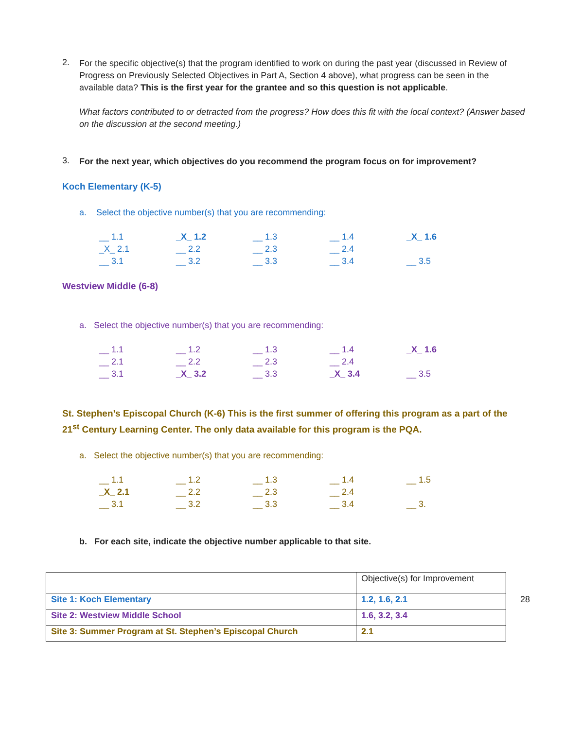2.
For the specific objective(s) that the program identified to work on during the past year (discussed in Review of Progress on Previously Selected Objectives in Part A, Section 4 above), what progress can be seen in the available data? This is the first year for the grantee and so this question is not applicable.
What factors contributed to or detracted from the progress? How does this fit with the local context? (Answer based on the discussion at the second meeting.)
3.
For the next year, which objectives do you recommend the program focus on for improvement?
Koch Elementary (K-5)
a. Select the objective number(s) that you are recommending:
__ 1.1 _X_ 1.2 __ 1.3 __ 1.4 _X_ 1.6 _X_ 2.1 __ 2.2 __ 2.3 __ 2.4 __ 3.1 __ 3.2 __ 3.3 __ 3.4 __ 3.5
Westview Middle (6-8)
a. Select the objective number(s) that you are recommending:
__ 1.1 __ 1.2 __ 1.3 __ 1.4 _X_ 1.6 __ 2.1 __ 2.2 __ 2.3 __ 2.4 __ 3.1 _X_ 3.2 __ 3.3 _X_ 3.4 __ 3.5
St. Stephen’s Episcopal Church (K-6) This is the first summer of offering this program as a part of the 21<sup>st</sup> Century Learning Center. The only data available for this program is the PQA.
a. Select the objective number(s) that you are recommending:
__ 1.1 __ 1.2 __ 1.3 __ 1.4 __ 1.5 _X_ 2.1 __ 2.2 __ 2.3 __ 2.4 __ 3.1 __ 3.2 __ 3.3 __ 3.4 __ 3.
b. For each site, indicate the objective number applicable to that site.
| | Objective(s) for Improvement |
| Site 1: Koch Elementary | 1.2, 1.6, 2.1 |
| Site 2: Westview Middle School | 1.6, 3.2, 3.4 |
| Site 3: Summer Program at St. Stephen’s Episcopal Church | 2.1 |
28